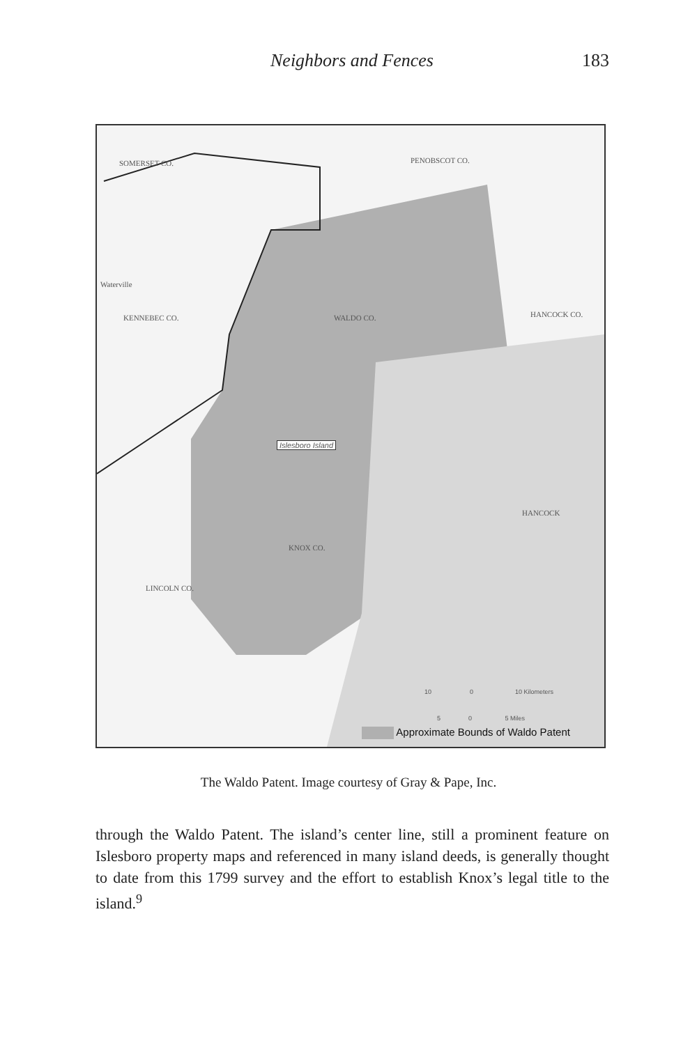Neighbors and Fences 183
SOMERSET CO. PENOBSCOT CO.
Waterville
KENNEBEC CO. WALDO CO. HANCOCK CO.
Islesboro Island
HANCOCK
KNOX CO.
LINCOLN CO.
10 0 10 Kilometers
5 0 5 Miles
Approximate Bounds of Waldo Patent
The Waldo Patent. Image courtesy of Gray & Pape, Inc.
through the Waldo Patent. The island’s center line, still a prominent feature on Islesboro property maps and referenced in many island deeds, is generally thought to date from this 1799 survey and the effort to establish Knox’s legal title to the island.<sup>9</sup>